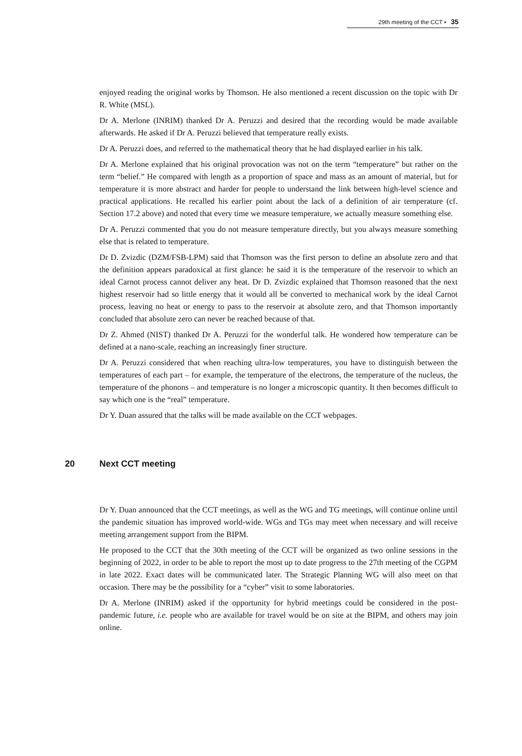29th meeting of the CCT ▪ 35
enjoyed reading the original works by Thomson. He also mentioned a recent discussion on the topic with Dr R. White (MSL).
Dr A. Merlone (INRIM) thanked Dr A. Peruzzi and desired that the recording would be made available afterwards. He asked if Dr A. Peruzzi believed that temperature really exists.
Dr A. Peruzzi does, and referred to the mathematical theory that he had displayed earlier in his talk.
Dr A. Merlone explained that his original provocation was not on the term “temperature” but rather on the term “belief.” He compared with length as a proportion of space and mass as an amount of material, but for temperature it is more abstract and harder for people to understand the link between high-level science and practical applications. He recalled his earlier point about the lack of a definition of air temperature (cf. Section 17.2 above) and noted that every time we measure temperature, we actually measure something else.
Dr A. Peruzzi commented that you do not measure temperature directly, but you always measure something else that is related to temperature.
Dr D. Zvizdic (DZM/FSB-LPM) said that Thomson was the first person to define an absolute zero and that the definition appears paradoxical at first glance: he said it is the temperature of the reservoir to which an ideal Carnot process cannot deliver any heat. Dr D. Zvizdic explained that Thomson reasoned that the next highest reservoir had so little energy that it would all be converted to mechanical work by the ideal Carnot process, leaving no heat or energy to pass to the reservoir at absolute zero, and that Thomson importantly concluded that absolute zero can never be reached because of that.
Dr Z. Ahmed (NIST) thanked Dr A. Peruzzi for the wonderful talk. He wondered how temperature can be defined at a nano-scale, reaching an increasingly finer structure.
Dr A. Peruzzi considered that when reaching ultra-low temperatures, you have to distinguish between the temperatures of each part – for example, the temperature of the electrons, the temperature of the nucleus, the temperature of the phonons – and temperature is no longer a microscopic quantity. It then becomes difficult to say which one is the “real” temperature.
Dr Y. Duan assured that the talks will be made available on the CCT webpages.
20 Next CCT meeting
Dr Y. Duan announced that the CCT meetings, as well as the WG and TG meetings, will continue online until the pandemic situation has improved world-wide. WGs and TGs may meet when necessary and will receive meeting arrangement support from the BIPM.
He proposed to the CCT that the 30th meeting of the CCT will be organized as two online sessions in the beginning of 2022, in order to be able to report the most up to date progress to the 27th meeting of the CGPM in late 2022. Exact dates will be communicated later. The Strategic Planning WG will also meet on that occasion. There may be the possibility for a “cyber” visit to some laboratories.
Dr A. Merlone (INRIM) asked if the opportunity for hybrid meetings could be considered in the post-pandemic future, i.e. people who are available for travel would be on site at the BIPM, and others may join online.